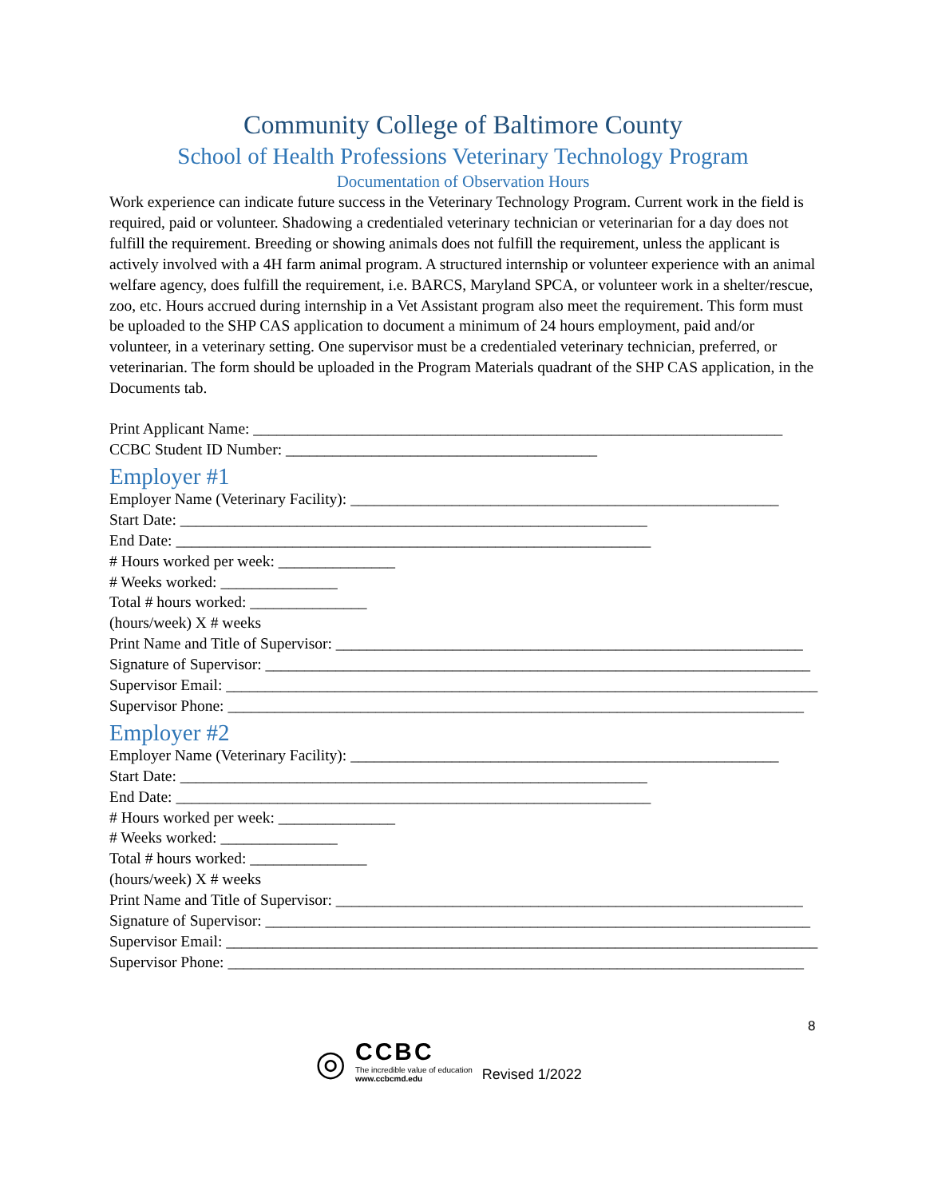Community College of Baltimore County
School of Health Professions Veterinary Technology Program
Documentation of Observation Hours
Work experience can indicate future success in the Veterinary Technology Program. Current work in the field is required, paid or volunteer. Shadowing a credentialed veterinary technician or veterinarian for a day does not fulfill the requirement. Breeding or showing animals does not fulfill the requirement, unless the applicant is actively involved with a 4H farm animal program. A structured internship or volunteer experience with an animal welfare agency, does fulfill the requirement, i.e. BARCS, Maryland SPCA, or volunteer work in a shelter/rescue, zoo, etc. Hours accrued during internship in a Vet Assistant program also meet the requirement. This form must be uploaded to the SHP CAS application to document a minimum of 24 hours employment, paid and/or volunteer, in a veterinary setting. One supervisor must be a credentialed veterinary technician, preferred, or veterinarian. The form should be uploaded in the Program Materials quadrant of the SHP CAS application, in the Documents tab.
Print Applicant Name: ____________________________________________________________________
CCBC Student ID Number: ________________________________________
Employer #1
Employer Name (Veterinary Facility): _______________________________________________________
Start Date: ____________________________________________________________
End Date: _____________________________________________________________
# Hours worked per week: _______________
# Weeks worked: _______________
Total # hours worked: _______________
(hours/week) X # weeks
Print Name and Title of Supervisor: ____________________________________________________________
Signature of Supervisor: ______________________________________________________________________
Supervisor Email: ____________________________________________________________________________
Supervisor Phone: __________________________________________________________________________
Employer #2
Employer Name (Veterinary Facility): _______________________________________________________
Start Date: ____________________________________________________________
End Date: _____________________________________________________________
# Hours worked per week: _______________
# Weeks worked: _______________
Total # hours worked: _______________
(hours/week) X # weeks
Print Name and Title of Supervisor: ____________________________________________________________
Signature of Supervisor: ______________________________________________________________________
Supervisor Email: ____________________________________________________________________________
Supervisor Phone: __________________________________________________________________________
8
◎
CCBC
The incredible value of education
www.ccbcmd.edu
Revised 1/2022